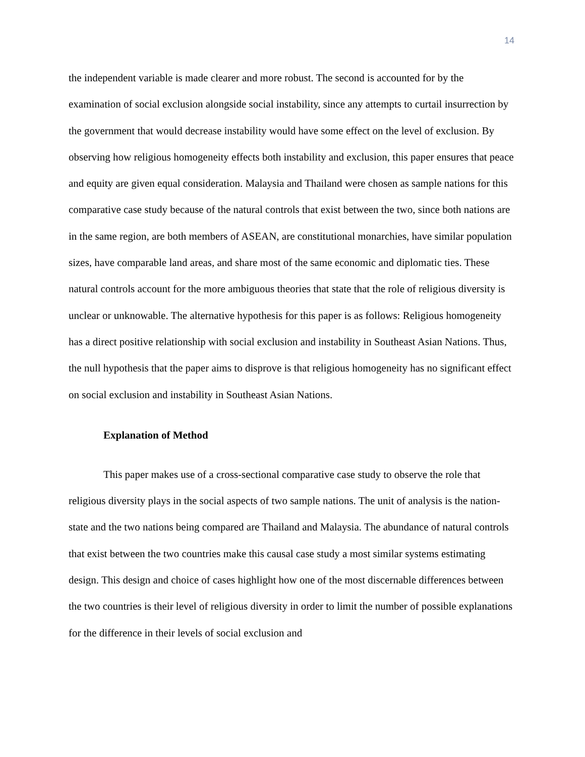14
the independent variable is made clearer and more robust. The second is accounted for by the examination of social exclusion alongside social instability, since any attempts to curtail insurrection by the government that would decrease instability would have some effect on the level of exclusion. By observing how religious homogeneity effects both instability and exclusion, this paper ensures that peace and equity are given equal consideration. Malaysia and Thailand were chosen as sample nations for this comparative case study because of the natural controls that exist between the two, since both nations are in the same region, are both members of ASEAN, are constitutional monarchies, have similar population sizes, have comparable land areas, and share most of the same economic and diplomatic ties. These natural controls account for the more ambiguous theories that state that the role of religious diversity is unclear or unknowable. The alternative hypothesis for this paper is as follows: Religious homogeneity has a direct positive relationship with social exclusion and instability in Southeast Asian Nations. Thus, the null hypothesis that the paper aims to disprove is that religious homogeneity has no significant effect on social exclusion and instability in Southeast Asian Nations.
Explanation of Method
This paper makes use of a cross-sectional comparative case study to observe the role that religious diversity plays in the social aspects of two sample nations. The unit of analysis is the nation-state and the two nations being compared are Thailand and Malaysia. The abundance of natural controls that exist between the two countries make this causal case study a most similar systems estimating design. This design and choice of cases highlight how one of the most discernable differences between the two countries is their level of religious diversity in order to limit the number of possible explanations for the difference in their levels of social exclusion and